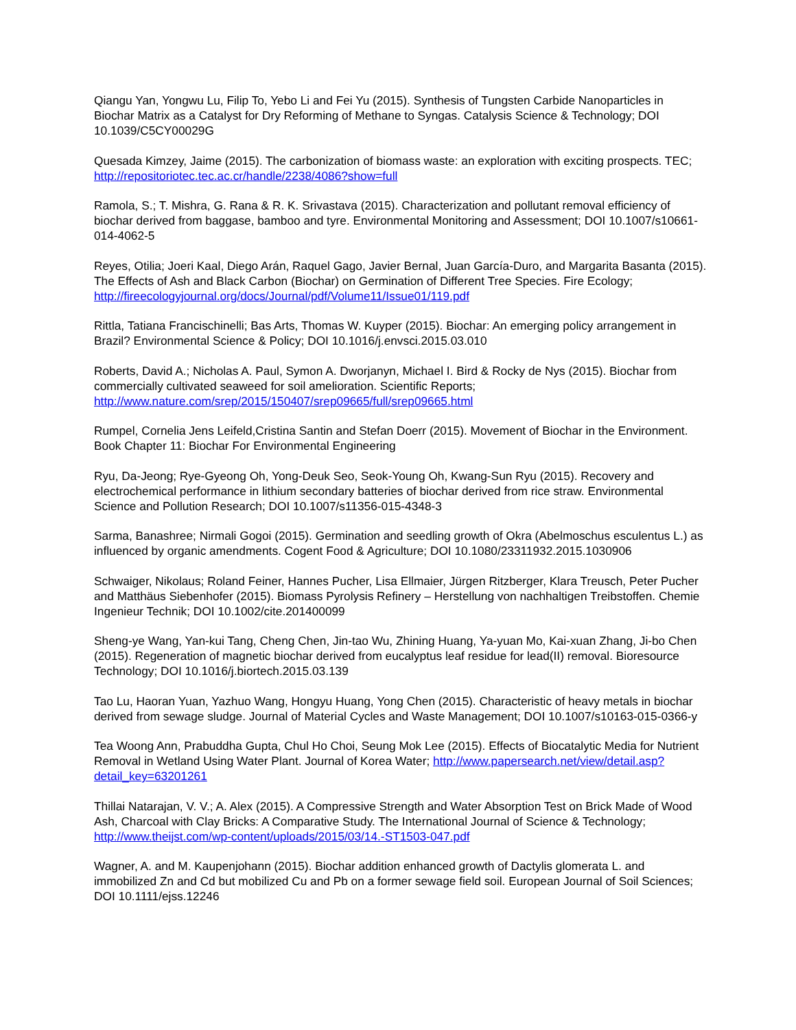Qiangu Yan, Yongwu Lu, Filip To, Yebo Li and Fei Yu (2015). Synthesis of Tungsten Carbide Nanoparticles in Biochar Matrix as a Catalyst for Dry Reforming of Methane to Syngas. Catalysis Science & Technology; DOI 10.1039/C5CY00029G
Quesada Kimzey, Jaime (2015). The carbonization of biomass waste: an exploration with exciting prospects. TEC; http://repositoriotec.tec.ac.cr/handle/2238/4086?show=full
Ramola, S.; T. Mishra, G. Rana & R. K. Srivastava (2015). Characterization and pollutant removal efficiency of biochar derived from baggase, bamboo and tyre. Environmental Monitoring and Assessment; DOI 10.1007/s10661-014-4062-5
Reyes, Otilia; Joeri Kaal, Diego Arán, Raquel Gago, Javier Bernal, Juan García-Duro, and Margarita Basanta (2015). The Effects of Ash and Black Carbon (Biochar) on Germination of Different Tree Species. Fire Ecology; http://fireecologyjournal.org/docs/Journal/pdf/Volume11/Issue01/119.pdf
Rittla, Tatiana Francischinelli; Bas Arts, Thomas W. Kuyper (2015). Biochar: An emerging policy arrangement in Brazil? Environmental Science & Policy; DOI 10.1016/j.envsci.2015.03.010
Roberts, David A.; Nicholas A. Paul, Symon A. Dworjanyn, Michael I. Bird & Rocky de Nys (2015). Biochar from commercially cultivated seaweed for soil amelioration. Scientific Reports; http://www.nature.com/srep/2015/150407/srep09665/full/srep09665.html
Rumpel, Cornelia Jens Leifeld,Cristina Santin and Stefan Doerr (2015). Movement of Biochar in the Environment. Book Chapter 11: Biochar For Environmental Engineering
Ryu, Da-Jeong; Rye-Gyeong Oh, Yong-Deuk Seo, Seok-Young Oh, Kwang-Sun Ryu (2015). Recovery and electrochemical performance in lithium secondary batteries of biochar derived from rice straw. Environmental Science and Pollution Research; DOI 10.1007/s11356-015-4348-3
Sarma, Banashree; Nirmali Gogoi (2015). Germination and seedling growth of Okra (Abelmoschus esculentus L.) as influenced by organic amendments. Cogent Food & Agriculture; DOI 10.1080/23311932.2015.1030906
Schwaiger, Nikolaus; Roland Feiner, Hannes Pucher, Lisa Ellmaier, Jürgen Ritzberger, Klara Treusch, Peter Pucher and Matthäus Siebenhofer (2015). Biomass Pyrolysis Refinery – Herstellung von nachhaltigen Treibstoffen. Chemie Ingenieur Technik; DOI 10.1002/cite.201400099
Sheng-ye Wang, Yan-kui Tang, Cheng Chen, Jin-tao Wu, Zhining Huang, Ya-yuan Mo, Kai-xuan Zhang, Ji-bo Chen (2015). Regeneration of magnetic biochar derived from eucalyptus leaf residue for lead(II) removal. Bioresource Technology; DOI 10.1016/j.biortech.2015.03.139
Tao Lu, Haoran Yuan, Yazhuo Wang, Hongyu Huang, Yong Chen (2015). Characteristic of heavy metals in biochar derived from sewage sludge. Journal of Material Cycles and Waste Management; DOI 10.1007/s10163-015-0366-y
Tea Woong Ann, Prabuddha Gupta, Chul Ho Choi, Seung Mok Lee (2015). Effects of Biocatalytic Media for Nutrient Removal in Wetland Using Water Plant. Journal of Korea Water; http://www.papersearch.net/view/detail.asp?detail_key=63201261
Thillai Natarajan, V. V.; A. Alex (2015). A Compressive Strength and Water Absorption Test on Brick Made of Wood Ash, Charcoal with Clay Bricks: A Comparative Study. The International Journal of Science & Technology; http://www.theijst.com/wp-content/uploads/2015/03/14.-ST1503-047.pdf
Wagner, A. and M. Kaupenjohann (2015). Biochar addition enhanced growth of Dactylis glomerata L. and immobilized Zn and Cd but mobilized Cu and Pb on a former sewage field soil. European Journal of Soil Sciences; DOI 10.1111/ejss.12246